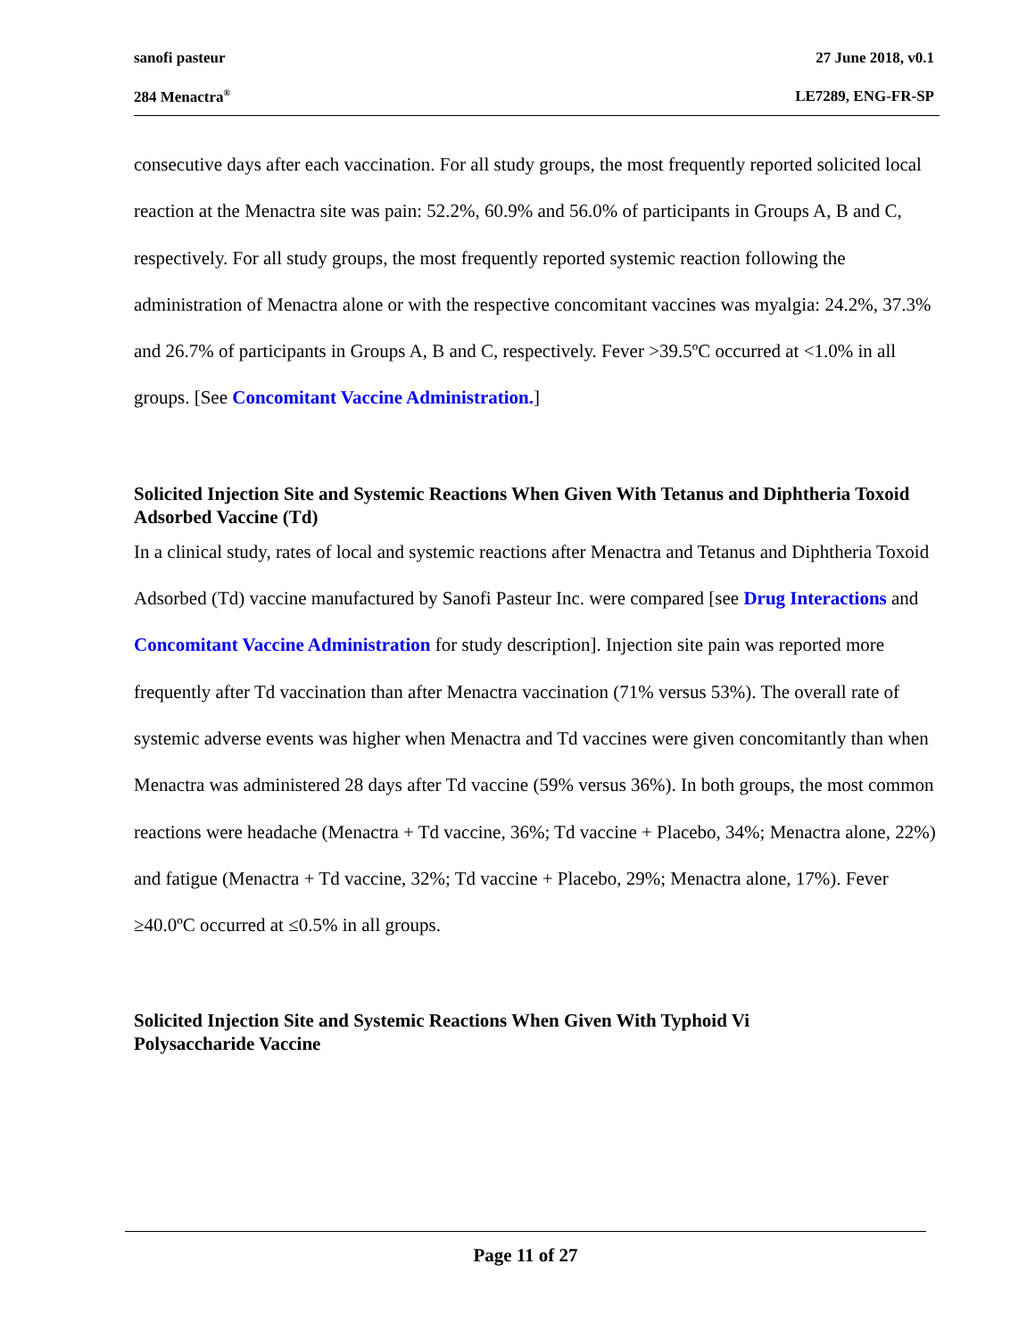sanofi pasteur 27 June 2018, v0.1
284 Menactra<sup>®</sup> LE7289, ENG-FR-SP
consecutive days after each vaccination. For all study groups, the most frequently reported solicited local reaction at the Menactra site was pain: 52.2%, 60.9% and 56.0% of participants in Groups A, B and C, respectively. For all study groups, the most frequently reported systemic reaction following the administration of Menactra alone or with the respective concomitant vaccines was myalgia: 24.2%, 37.3% and 26.7% of participants in Groups A, B and C, respectively. Fever >39.5ºC occurred at <1.0% in all groups. [See Concomitant Vaccine Administration.]
Solicited Injection Site and Systemic Reactions When Given With Tetanus and Diphtheria Toxoid Adsorbed Vaccine (Td)
In a clinical study, rates of local and systemic reactions after Menactra and Tetanus and Diphtheria Toxoid Adsorbed (Td) vaccine manufactured by Sanofi Pasteur Inc. were compared [see Drug Interactions and Concomitant Vaccine Administration for study description]. Injection site pain was reported more frequently after Td vaccination than after Menactra vaccination (71% versus 53%). The overall rate of systemic adverse events was higher when Menactra and Td vaccines were given concomitantly than when Menactra was administered 28 days after Td vaccine (59% versus 36%). In both groups, the most common reactions were headache (Menactra + Td vaccine, 36%; Td vaccine + Placebo, 34%; Menactra alone, 22%) and fatigue (Menactra + Td vaccine, 32%; Td vaccine + Placebo, 29%; Menactra alone, 17%). Fever ≥40.0ºC occurred at ≤0.5% in all groups.
Solicited Injection Site and Systemic Reactions When Given With Typhoid Vi
Polysaccharide Vaccine
Page 11 of 27